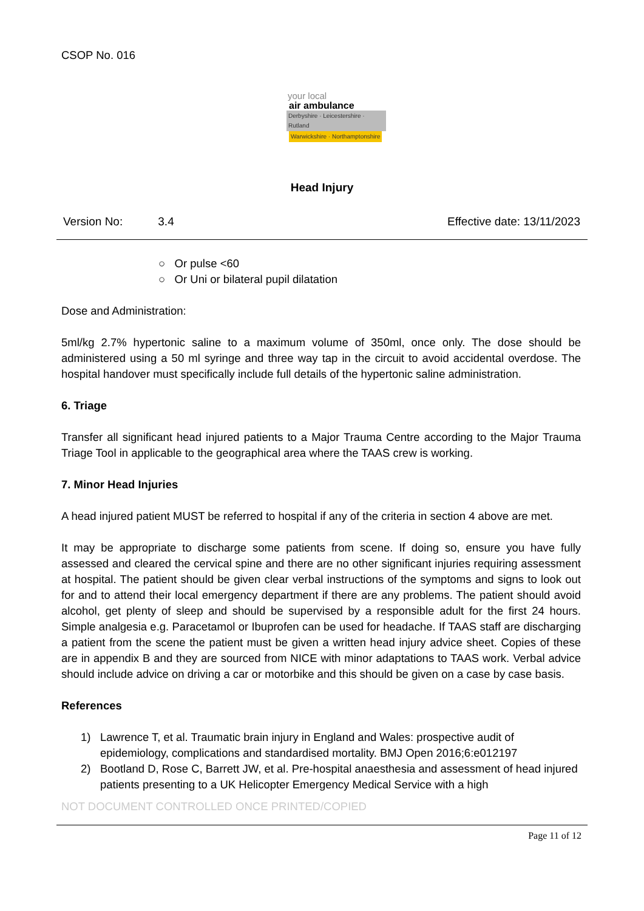CSOP No. 016
your local
air ambulance
Derbyshire · Leicestershire · Rutland
Warwickshire · Northamptonshire
Head Injury
Version No: 3.4 Effective date: 13/11/2023
○ Or pulse <60
○ Or Uni or bilateral pupil dilatation
Dose and Administration:
5ml/kg 2.7% hypertonic saline to a maximum volume of 350ml, once only. The dose should be administered using a 50 ml syringe and three way tap in the circuit to avoid accidental overdose. The hospital handover must specifically include full details of the hypertonic saline administration.
6. Triage
Transfer all significant head injured patients to a Major Trauma Centre according to the Major Trauma Triage Tool in applicable to the geographical area where the TAAS crew is working.
7. Minor Head Injuries
A head injured patient MUST be referred to hospital if any of the criteria in section 4 above are met.
It may be appropriate to discharge some patients from scene. If doing so, ensure you have fully assessed and cleared the cervical spine and there are no other significant injuries requiring assessment at hospital. The patient should be given clear verbal instructions of the symptoms and signs to look out for and to attend their local emergency department if there are any problems. The patient should avoid alcohol, get plenty of sleep and should be supervised by a responsible adult for the first 24 hours. Simple analgesia e.g. Paracetamol or Ibuprofen can be used for headache. If TAAS staff are discharging a patient from the scene the patient must be given a written head injury advice sheet. Copies of these are in appendix B and they are sourced from NICE with minor adaptations to TAAS work. Verbal advice should include advice on driving a car or motorbike and this should be given on a case by case basis.
References
1) Lawrence T, et al. Traumatic brain injury in England and Wales: prospective audit of epidemiology, complications and standardised mortality. BMJ Open 2016;6:e012197
2) Bootland D, Rose C, Barrett JW, et al. Pre-hospital anaesthesia and assessment of head injured patients presenting to a UK Helicopter Emergency Medical Service with a high
NOT DOCUMENT CONTROLLED ONCE PRINTED/COPIED
Page 11 of 12